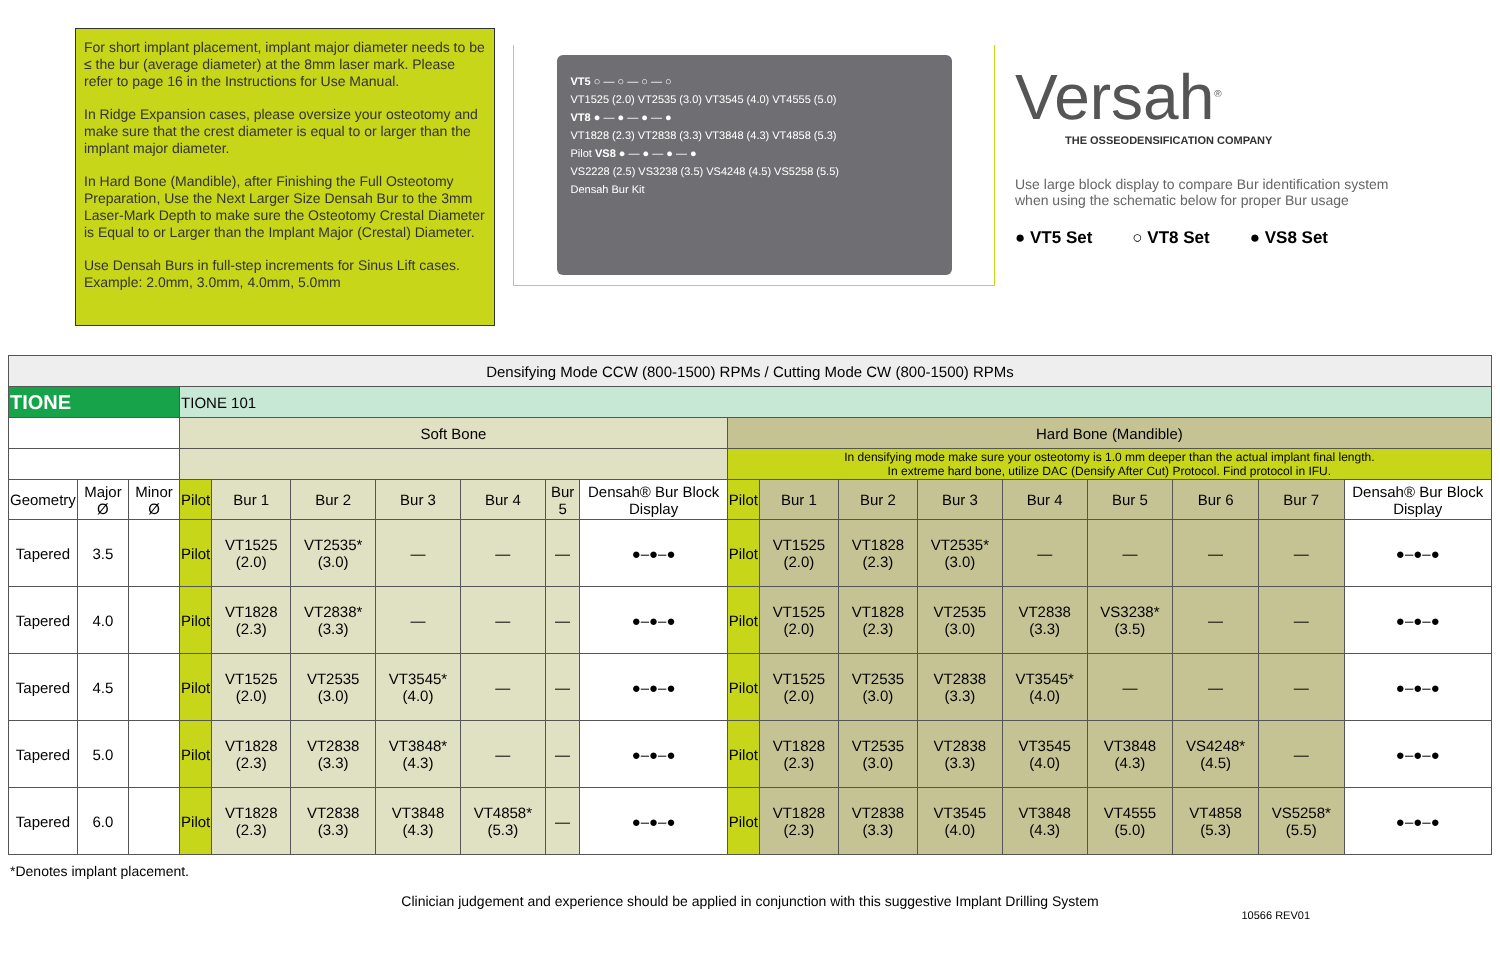For short implant placement, implant major diameter needs to be ≤ the bur (average diameter) at the 8mm laser mark. Please refer to page 16 in the Instructions for Use Manual.
In Ridge Expansion cases, please oversize your osteotomy and make sure that the crest diameter is equal to or larger than the implant major diameter.
In Hard Bone (Mandible), after Finishing the Full Osteotomy Preparation, Use the Next Larger Size Densah Bur to the 3mm Laser-Mark Depth to make sure the Osteotomy Crestal Diameter is Equal to or Larger than the Implant Major (Crestal) Diameter.
Use Densah Burs in full-step increments for Sinus Lift cases. Example: 2.0mm, 3.0mm, 4.0mm, 5.0mm
VT5 ○ — ○ — ○ — ○
VT1525 (2.0) VT2535 (3.0) VT3545 (4.0) VT4555 (5.0)
VT8 ● — ● — ● — ●
VT1828 (2.3) VT2838 (3.3) VT3848 (4.3) VT4858 (5.3)
Pilot VS8 ● — ● — ● — ●
VS2228 (2.5) VS3238 (3.5) VS4248 (4.5) VS5258 (5.5)
Densah Bur Kit
Versah<sup>®</sup>
THE OSSEODENSIFICATION COMPANY
Use large block display to compare Bur identification system when using the schematic below for proper Bur usage
● VT5 Set ○ VT8 Set ● VS8 Set
| Densifying Mode CCW (800-1500) RPMs / Cutting Mode CW (800-1500) RPMs | | | | | | | | | | | | | | | | | | |
| TIONE | | | TIONE 101 | | | | | | | | | | | | | | | |
| | | | Soft Bone | | | | | | | Hard Bone (Mandible) | | | | | | | | |
| | | | | | | | | | | In densifying mode make sure your osteotomy is 1.0 mm deeper than the actual implant final length. In extreme hard bone, utilize DAC (Densify After Cut) Protocol. Find protocol in IFU. | | | | | | | | |
| Geometry | Major Ø | Minor Ø | Pilot | Bur 1 | Bur 2 | Bur 3 | Bur 4 | Bur 5 | Densah® Bur Block Display | Pilot | Bur 1 | Bur 2 | Bur 3 | Bur 4 | Bur 5 | Bur 6 | Bur 7 | Densah® Bur Block Display |
| Tapered | 3.5 | | Pilot | VT1525 (2.0) | VT2535* (3.0) | — | — | — | ●–●–● | Pilot | VT1525 (2.0) | VT1828 (2.3) | VT2535* (3.0) | — | — | — | — | ●–●–● |
| Tapered | 4.0 | | Pilot | VT1828 (2.3) | VT2838* (3.3) | — | — | — | ●–●–● | Pilot | VT1525 (2.0) | VT1828 (2.3) | VT2535 (3.0) | VT2838 (3.3) | VS3238* (3.5) | — | — | ●–●–● |
| Tapered | 4.5 | | Pilot | VT1525 (2.0) | VT2535 (3.0) | VT3545* (4.0) | — | — | ●–●–● | Pilot | VT1525 (2.0) | VT2535 (3.0) | VT2838 (3.3) | VT3545* (4.0) | — | — | — | ●–●–● |
| Tapered | 5.0 | | Pilot | VT1828 (2.3) | VT2838 (3.3) | VT3848* (4.3) | — | — | ●–●–● | Pilot | VT1828 (2.3) | VT2535 (3.0) | VT2838 (3.3) | VT3545 (4.0) | VT3848 (4.3) | VS4248* (4.5) | — | ●–●–● |
| Tapered | 6.0 | | Pilot | VT1828 (2.3) | VT2838 (3.3) | VT3848 (4.3) | VT4858* (5.3) | — | ●–●–● | Pilot | VT1828 (2.3) | VT2838 (3.3) | VT3545 (4.0) | VT3848 (4.3) | VT4555 (5.0) | VT4858 (5.3) | VS5258* (5.5) | ●–●–● |
*Denotes implant placement.
Clinician judgement and experience should be applied in conjunction with this suggestive Implant Drilling System
10566 REV01